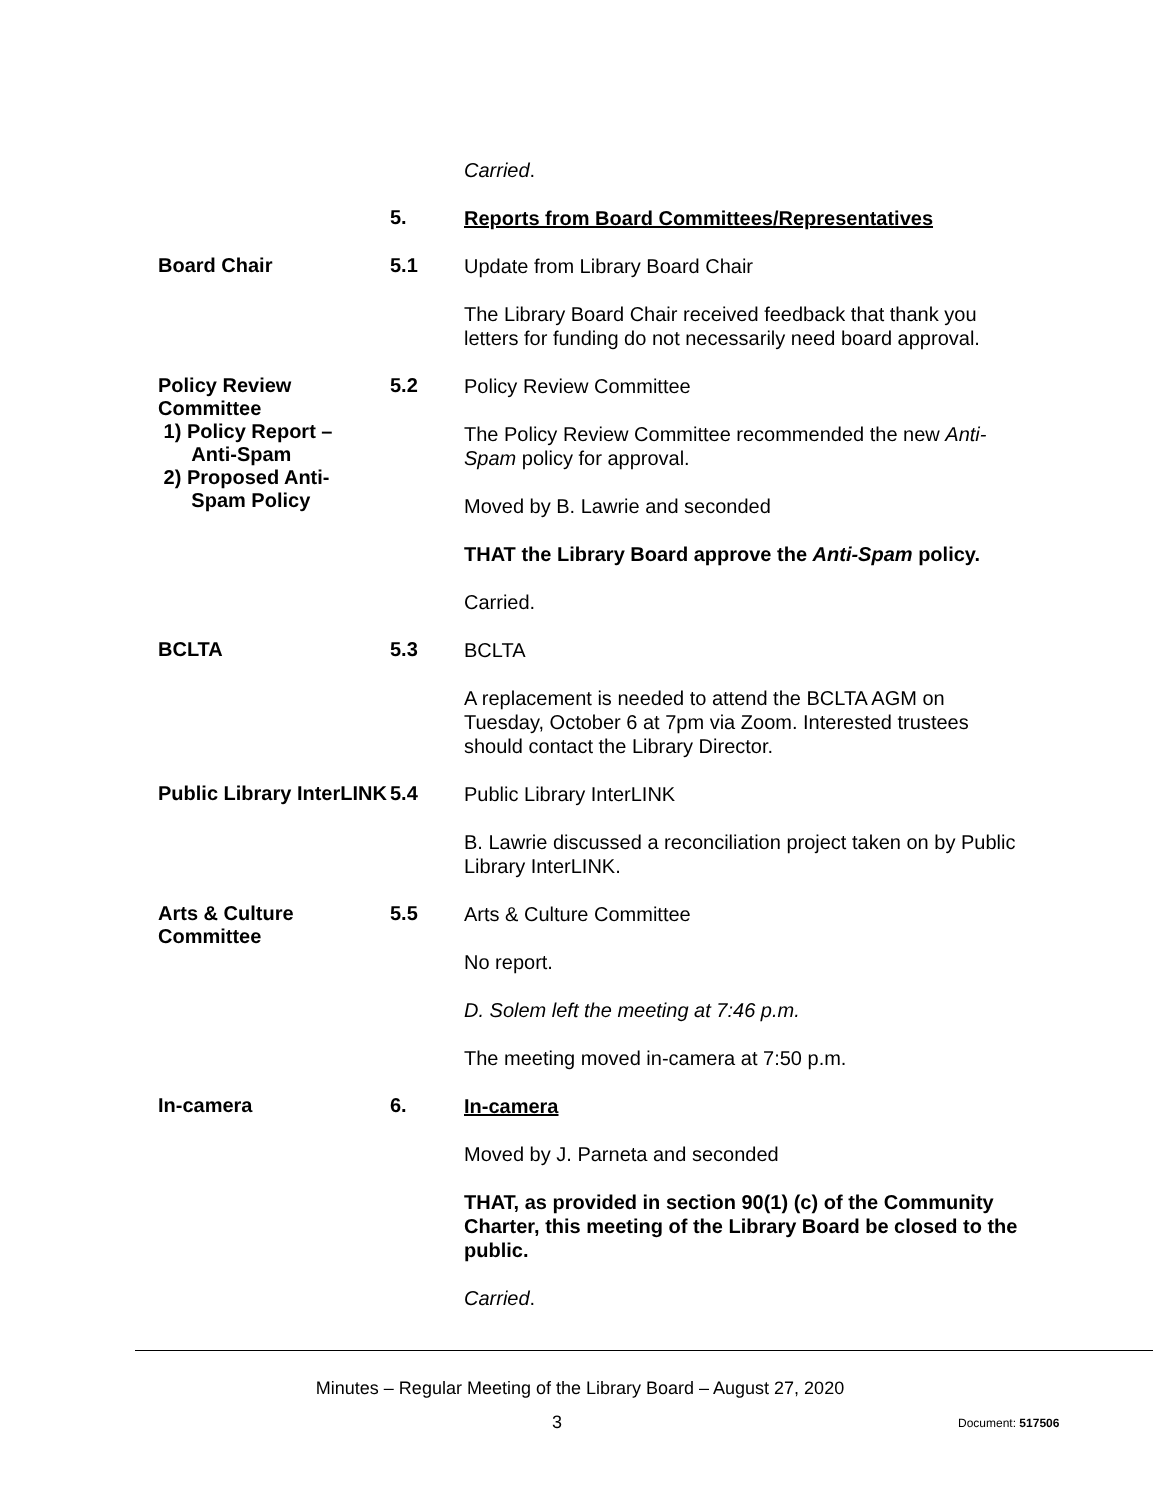Carried.
5.
Reports from Board Committees/Representatives
Board Chair
5.1
Update from Library Board Chair
The Library Board Chair received feedback that thank you letters for funding do not necessarily need board approval.
Policy Review Committee
1) Policy Report –
Anti-Spam
2) Proposed Anti-
Spam Policy
5.2
Policy Review Committee
The Policy Review Committee recommended the new Anti-Spam policy for approval.
Moved by B. Lawrie and seconded
THAT the Library Board approve the Anti-Spam policy.
Carried.
BCLTA
5.3
BCLTA
A replacement is needed to attend the BCLTA AGM on Tuesday, October 6 at 7pm via Zoom. Interested trustees should contact the Library Director.
Public Library InterLINK
5.4
Public Library InterLINK
B. Lawrie discussed a reconciliation project taken on by Public Library InterLINK.
Arts & Culture Committee
5.5
Arts & Culture Committee
No report.
D. Solem left the meeting at 7:46 p.m.
The meeting moved in-camera at 7:50 p.m.
In-camera
6.
In-camera
Moved by J. Parneta and seconded
THAT, as provided in section 90(1) (c) of the Community Charter, this meeting of the Library Board be closed to the public.
Carried.
Minutes – Regular Meeting of the Library Board – August 27, 2020
3 Document: 517506